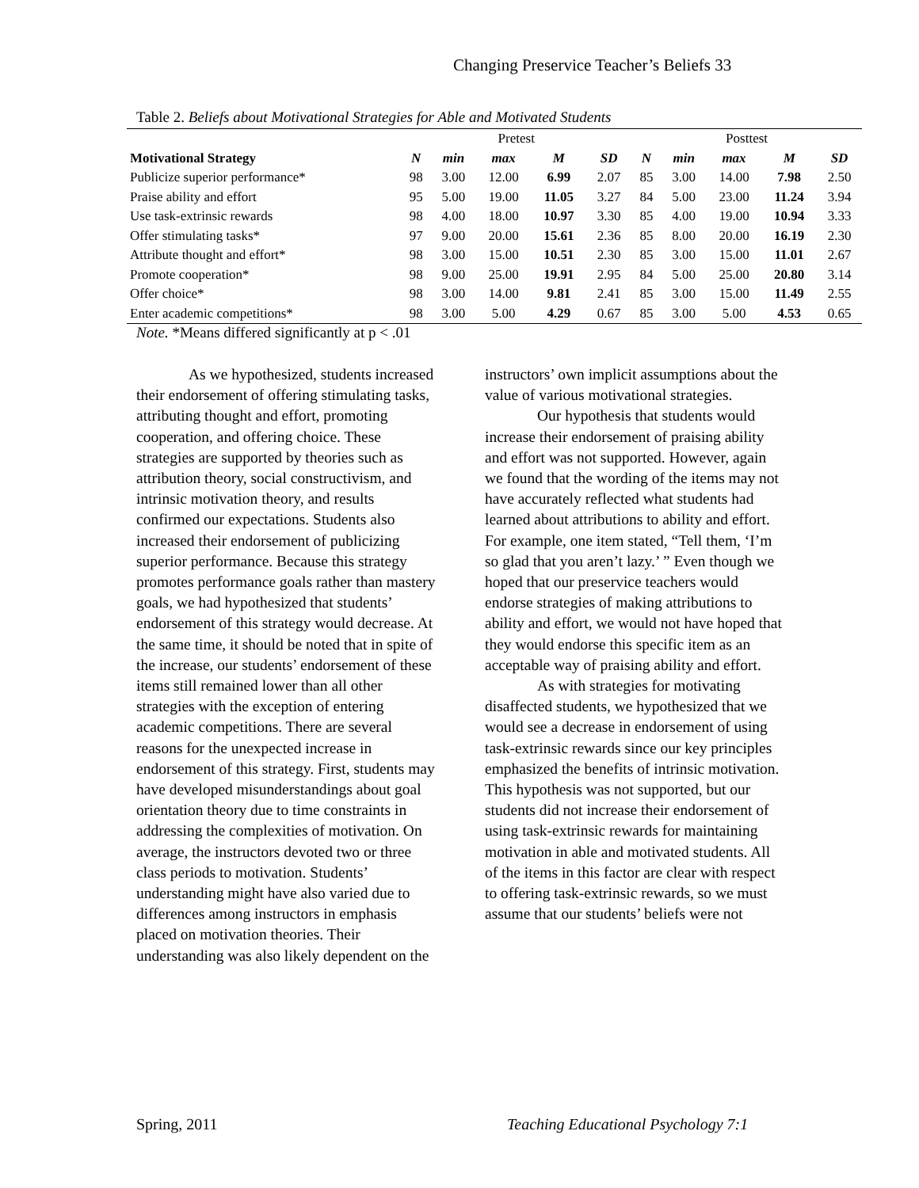Changing Preservice Teacher’s Beliefs 33
Table 2. Beliefs about Motivational Strategies for Able and Motivated Students
| | Pretest | | | | | Posttest | | | | |
| --- | --- | --- | --- | --- | --- | --- | --- | --- | --- | --- |
| Motivational Strategy | N | min | max | M | SD | N | min | max | M | SD |
| Publicize superior performance* | 98 | 3.00 | 12.00 | 6.99 | 2.07 | 85 | 3.00 | 14.00 | 7.98 | 2.50 |
| Praise ability and effort | 95 | 5.00 | 19.00 | 11.05 | 3.27 | 84 | 5.00 | 23.00 | 11.24 | 3.94 |
| Use task-extrinsic rewards | 98 | 4.00 | 18.00 | 10.97 | 3.30 | 85 | 4.00 | 19.00 | 10.94 | 3.33 |
| Offer stimulating tasks* | 97 | 9.00 | 20.00 | 15.61 | 2.36 | 85 | 8.00 | 20.00 | 16.19 | 2.30 |
| Attribute thought and effort* | 98 | 3.00 | 15.00 | 10.51 | 2.30 | 85 | 3.00 | 15.00 | 11.01 | 2.67 |
| Promote cooperation* | 98 | 9.00 | 25.00 | 19.91 | 2.95 | 84 | 5.00 | 25.00 | 20.80 | 3.14 |
| Offer choice* | 98 | 3.00 | 14.00 | 9.81 | 2.41 | 85 | 3.00 | 15.00 | 11.49 | 2.55 |
| Enter academic competitions* | 98 | 3.00 | 5.00 | 4.29 | 0.67 | 85 | 3.00 | 5.00 | 4.53 | 0.65 |
Note. *Means differed significantly at p < .01
As we hypothesized, students increased their endorsement of offering stimulating tasks, attributing thought and effort, promoting cooperation, and offering choice. These strategies are supported by theories such as attribution theory, social constructivism, and intrinsic motivation theory, and results confirmed our expectations. Students also increased their endorsement of publicizing superior performance. Because this strategy promotes performance goals rather than mastery goals, we had hypothesized that students’ endorsement of this strategy would decrease. At the same time, it should be noted that in spite of the increase, our students’ endorsement of these items still remained lower than all other strategies with the exception of entering academic competitions. There are several reasons for the unexpected increase in endorsement of this strategy. First, students may have developed misunderstandings about goal orientation theory due to time constraints in addressing the complexities of motivation. On average, the instructors devoted two or three class periods to motivation. Students’ understanding might have also varied due to differences among instructors in emphasis placed on motivation theories. Their understanding was also likely dependent on the
instructors’ own implicit assumptions about the value of various motivational strategies.
Our hypothesis that students would increase their endorsement of praising ability and effort was not supported. However, again we found that the wording of the items may not have accurately reflected what students had learned about attributions to ability and effort. For example, one item stated, “Tell them, ‘I’m so glad that you aren’t lazy.’ ” Even though we hoped that our preservice teachers would endorse strategies of making attributions to ability and effort, we would not have hoped that they would endorse this specific item as an acceptable way of praising ability and effort.
As with strategies for motivating disaffected students, we hypothesized that we would see a decrease in endorsement of using task-extrinsic rewards since our key principles emphasized the benefits of intrinsic motivation. This hypothesis was not supported, but our students did not increase their endorsement of using task-extrinsic rewards for maintaining motivation in able and motivated students. All of the items in this factor are clear with respect to offering task-extrinsic rewards, so we must assume that our students’ beliefs were not
Spring, 2011
Teaching Educational Psychology 7:1